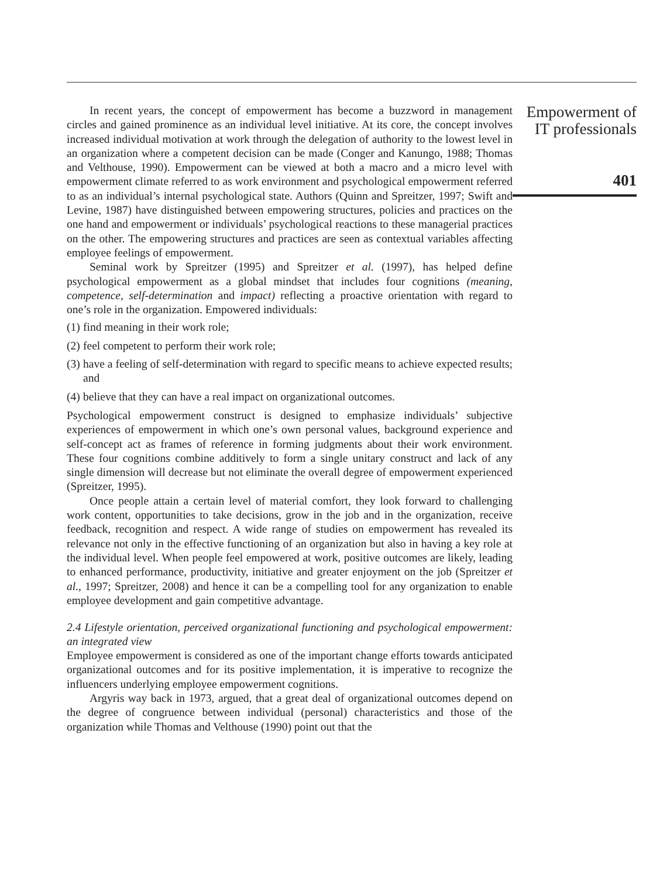In recent years, the concept of empowerment has become a buzzword in management circles and gained prominence as an individual level initiative. At its core, the concept involves increased individual motivation at work through the delegation of authority to the lowest level in an organization where a competent decision can be made (Conger and Kanungo, 1988; Thomas and Velthouse, 1990). Empowerment can be viewed at both a macro and a micro level with empowerment climate referred to as work environment and psychological empowerment referred to as an individual’s internal psychological state. Authors (Quinn and Spreitzer, 1997; Swift and Levine, 1987) have distinguished between empowering structures, policies and practices on the one hand and empowerment or individuals’ psychological reactions to these managerial practices on the other. The empowering structures and practices are seen as contextual variables affecting employee feelings of empowerment.
Seminal work by Spreitzer (1995) and Spreitzer et al. (1997), has helped define psychological empowerment as a global mindset that includes four cognitions (meaning, competence, self-determination and impact) reflecting a proactive orientation with regard to one’s role in the organization. Empowered individuals:
(1) find meaning in their work role;
(2) feel competent to perform their work role;
(3) have a feeling of self-determination with regard to specific means to achieve expected results; and
(4) believe that they can have a real impact on organizational outcomes.
Psychological empowerment construct is designed to emphasize individuals’ subjective experiences of empowerment in which one’s own personal values, background experience and self-concept act as frames of reference in forming judgments about their work environment. These four cognitions combine additively to form a single unitary construct and lack of any single dimension will decrease but not eliminate the overall degree of empowerment experienced (Spreitzer, 1995).
Once people attain a certain level of material comfort, they look forward to challenging work content, opportunities to take decisions, grow in the job and in the organization, receive feedback, recognition and respect. A wide range of studies on empowerment has revealed its relevance not only in the effective functioning of an organization but also in having a key role at the individual level. When people feel empowered at work, positive outcomes are likely, leading to enhanced performance, productivity, initiative and greater enjoyment on the job (Spreitzer et al., 1997; Spreitzer, 2008) and hence it can be a compelling tool for any organization to enable employee development and gain competitive advantage.
2.4 Lifestyle orientation, perceived organizational functioning and psychological empowerment: an integrated view
Employee empowerment is considered as one of the important change efforts towards anticipated organizational outcomes and for its positive implementation, it is imperative to recognize the influencers underlying employee empowerment cognitions.
Argyris way back in 1973, argued, that a great deal of organizational outcomes depend on the degree of congruence between individual (personal) characteristics and those of the organization while Thomas and Velthouse (1990) point out that the
Empowerment of
IT professionals
401